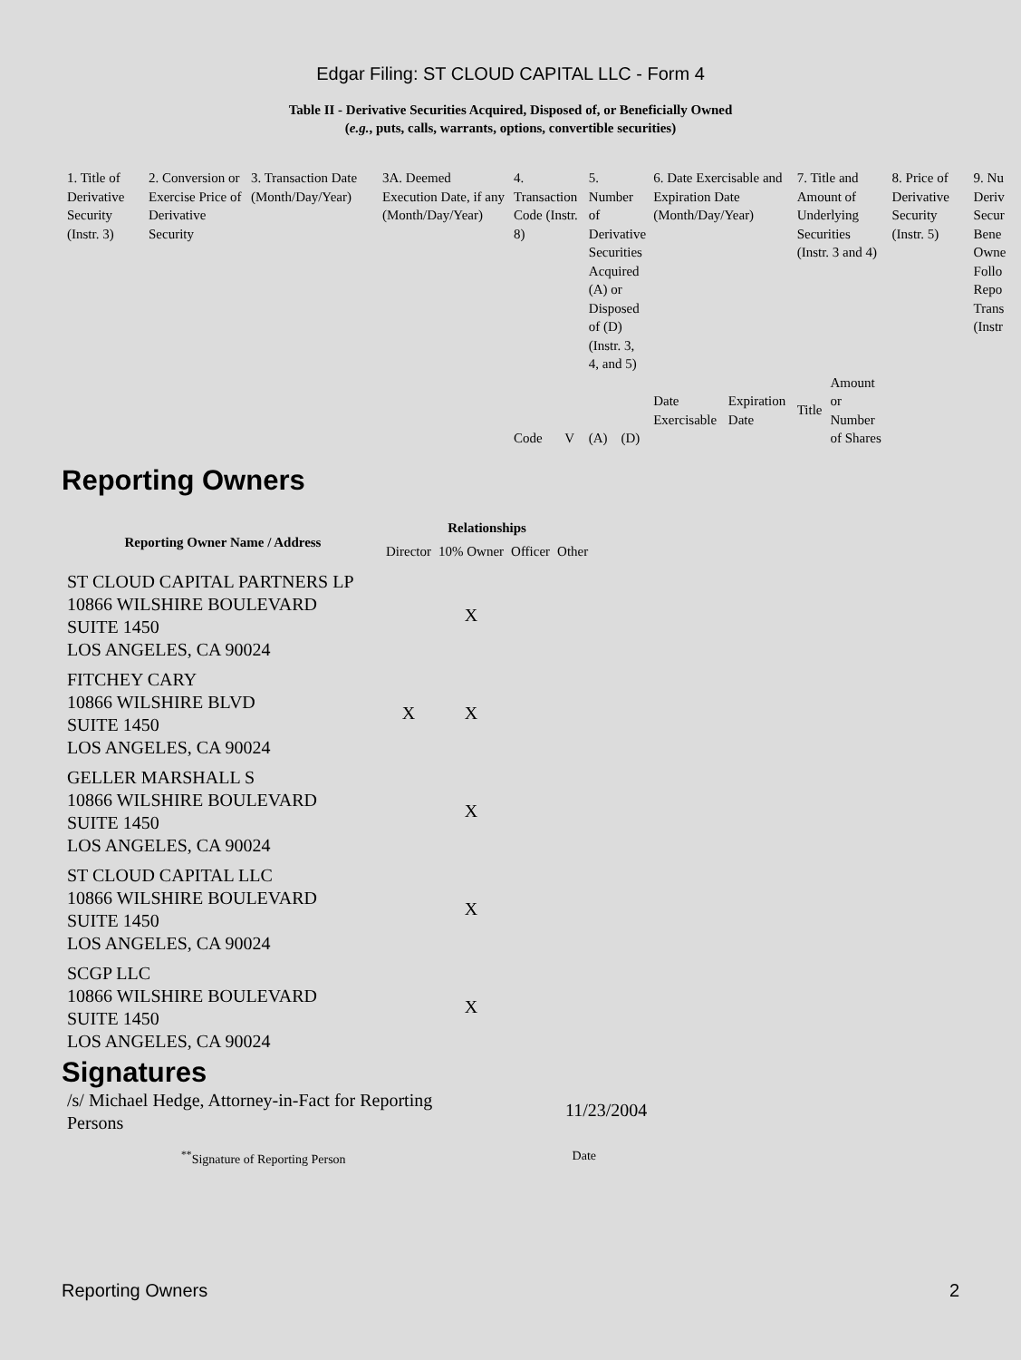Edgar Filing: ST CLOUD CAPITAL LLC - Form 4
Table II - Derivative Securities Acquired, Disposed of, or Beneficially Owned
(e.g., puts, calls, warrants, options, convertible securities)
| 1. Title of Derivative Security (Instr. 3) | 2. Conversion or Exercise Price of Derivative Security | 3. Transaction Date (Month/Day/Year) | 3A. Deemed Execution Date, if any (Month/Day/Year) | 4. Transaction Code (Instr. 8) | | 5. Number of Derivative Securities Acquired (A) or Disposed of (D) (Instr. 3, 4, and 5) | | 6. Date Exercisable and Expiration Date (Month/Day/Year) | | 7. Title and Amount of Underlying Securities (Instr. 3 and 4) | | 8. Price of Derivative Security (Instr. 5) | 9. Nu Deriv Secur Bene Owne Follo Repo Trans (Instr |
| | | | | Code | V | (A) | (D) | Date Exercisable | Expiration Date | Title | Amount or Number of Shares | | |
Reporting Owners
| Reporting Owner Name / Address | Relationships | | | |
| --- | --- | --- | --- | --- |
| | Director | 10% Owner | Officer | Other |
| ST CLOUD CAPITAL PARTNERS LP 10866 WILSHIRE BOULEVARD SUITE 1450 LOS ANGELES, CA 90024 | | X | | |
| FITCHEY CARY 10866 WILSHIRE BLVD SUITE 1450 LOS ANGELES, CA 90024 | X | X | | |
| GELLER MARSHALL S 10866 WILSHIRE BOULEVARD SUITE 1450 LOS ANGELES, CA 90024 | | X | | |
| ST CLOUD CAPITAL LLC 10866 WILSHIRE BOULEVARD SUITE 1450 LOS ANGELES, CA 90024 | | X | | |
| SCGP LLC 10866 WILSHIRE BOULEVARD SUITE 1450 LOS ANGELES, CA 90024 | | X | | |
Signatures
/s/ Michael Hedge, Attorney-in-Fact for Reporting Persons
11/23/2004
<sup>**</sup> Signature of Reporting Person
Date
Reporting Owners 2